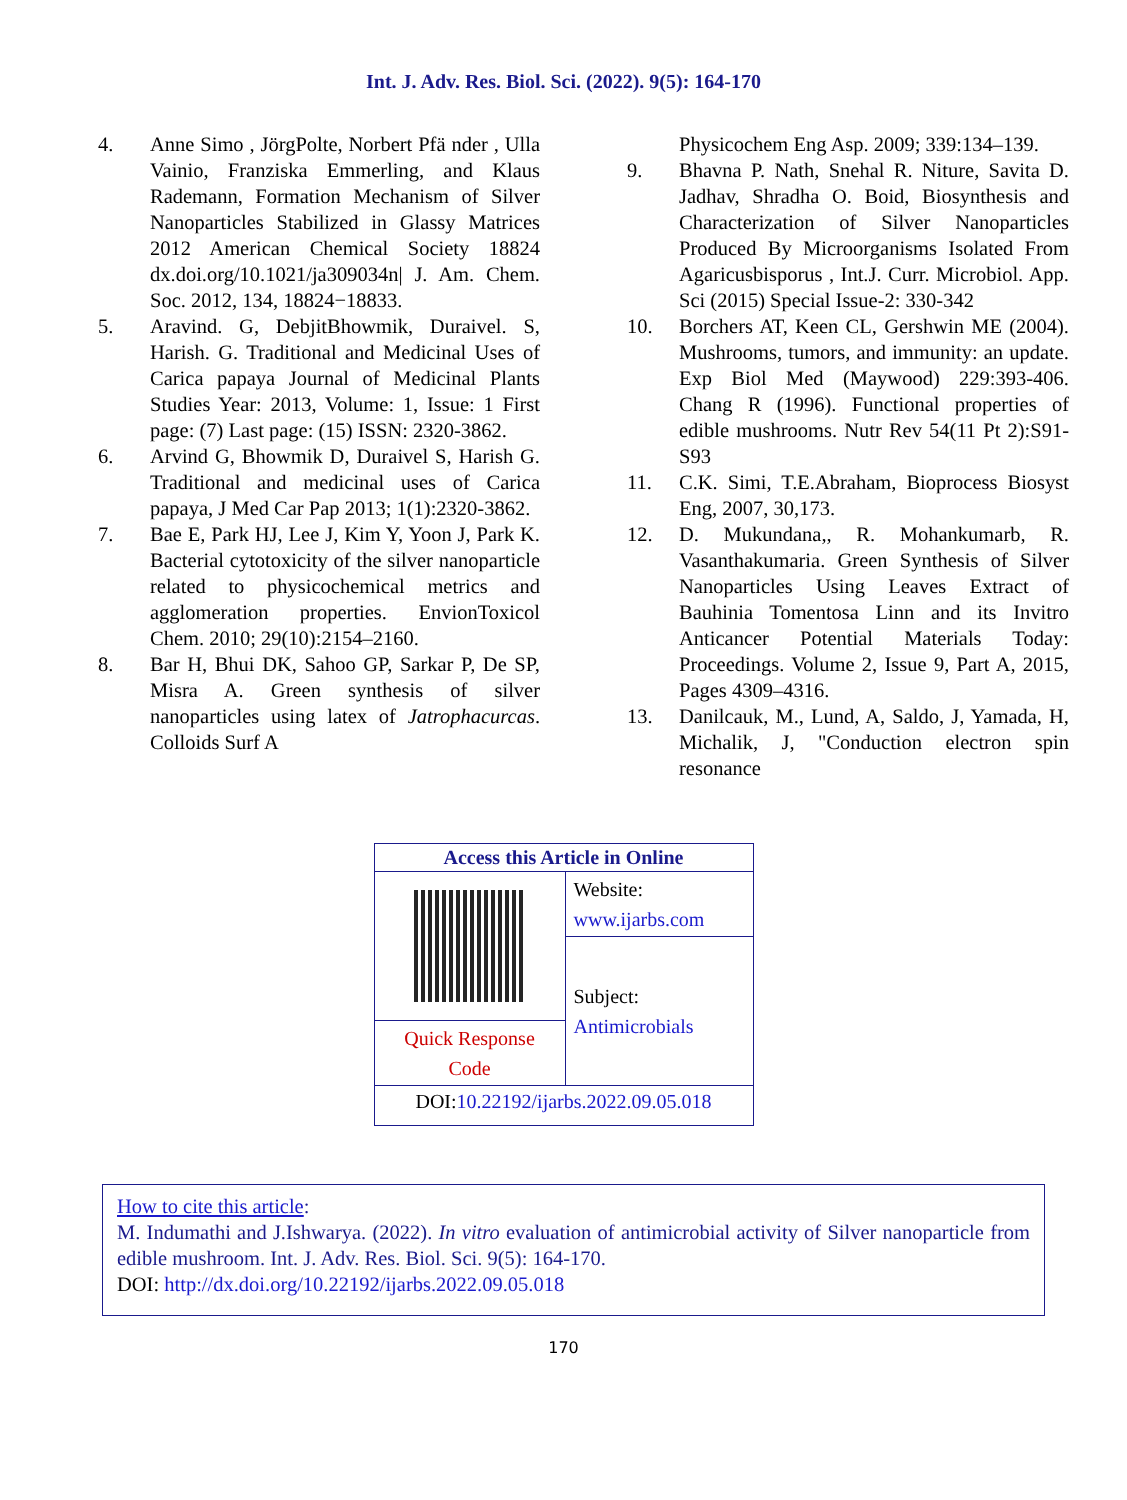Int. J. Adv. Res. Biol. Sci. (2022). 9(5): 164-170
4. Anne Simo , JörgPolte, Norbert Pfä nder , Ulla Vainio, Franziska Emmerling, and Klaus Rademann, Formation Mechanism of Silver Nanoparticles Stabilized in Glassy Matrices 2012 American Chemical Society 18824 dx.doi.org/10.1021/ja309034n| J. Am. Chem. Soc. 2012, 134, 18824−18833.
5. Aravind. G, DebjitBhowmik, Duraivel. S, Harish. G. Traditional and Medicinal Uses of Carica papaya Journal of Medicinal Plants Studies Year: 2013, Volume: 1, Issue: 1 First page: (7) Last page: (15) ISSN: 2320-3862.
6. Arvind G, Bhowmik D, Duraivel S, Harish G. Traditional and medicinal uses of Carica papaya, J Med Car Pap 2013; 1(1):2320-3862.
7. Bae E, Park HJ, Lee J, Kim Y, Yoon J, Park K. Bacterial cytotoxicity of the silver nanoparticle related to physicochemical metrics and agglomeration properties. EnvionToxicol Chem. 2010; 29(10):2154–2160.
8. Bar H, Bhui DK, Sahoo GP, Sarkar P, De SP, Misra A. Green synthesis of silver nanoparticles using latex of Jatrophacurcas. Colloids Surf A
Physicochem Eng Asp. 2009; 339:134–139.
9. Bhavna P. Nath, Snehal R. Niture, Savita D. Jadhav, Shradha O. Boid, Biosynthesis and Characterization of Silver Nanoparticles Produced By Microorganisms Isolated From Agaricusbisporus , Int.J. Curr. Microbiol. App. Sci (2015) Special Issue-2: 330-342
10. Borchers AT, Keen CL, Gershwin ME (2004). Mushrooms, tumors, and immunity: an update. Exp Biol Med (Maywood) 229:393-406. Chang R (1996). Functional properties of edible mushrooms. Nutr Rev 54(11 Pt 2):S91-S93
11. C.K. Simi, T.E.Abraham, Bioprocess Biosyst Eng, 2007, 30,173.
12. D. Mukundana,, R. Mohankumarb, R. Vasanthakumaria. Green Synthesis of Silver Nanoparticles Using Leaves Extract of Bauhinia Tomentosa Linn and its Invitro Anticancer Potential Materials Today: Proceedings. Volume 2, Issue 9, Part A, 2015, Pages 4309–4316.
13. Danilcauk, M., Lund, A, Saldo, J, Yamada, H, Michalik, J, "Conduction electron spin resonance
| Access this Article in Online | |
| | Website: www.ijarbs.com |
| | Subject: Antimicrobials |
| Quick Response Code | |
| DOI: 10.22192/ijarbs.2022.09.05.018 | |
How to cite this article:
M. Indumathi and J.Ishwarya. (2022). In vitro evaluation of antimicrobial activity of Silver nanoparticle from edible mushroom. Int. J. Adv. Res. Biol. Sci. 9(5): 164-170.
DOI: http://dx.doi.org/10.22192/ijarbs.2022.09.05.018
170